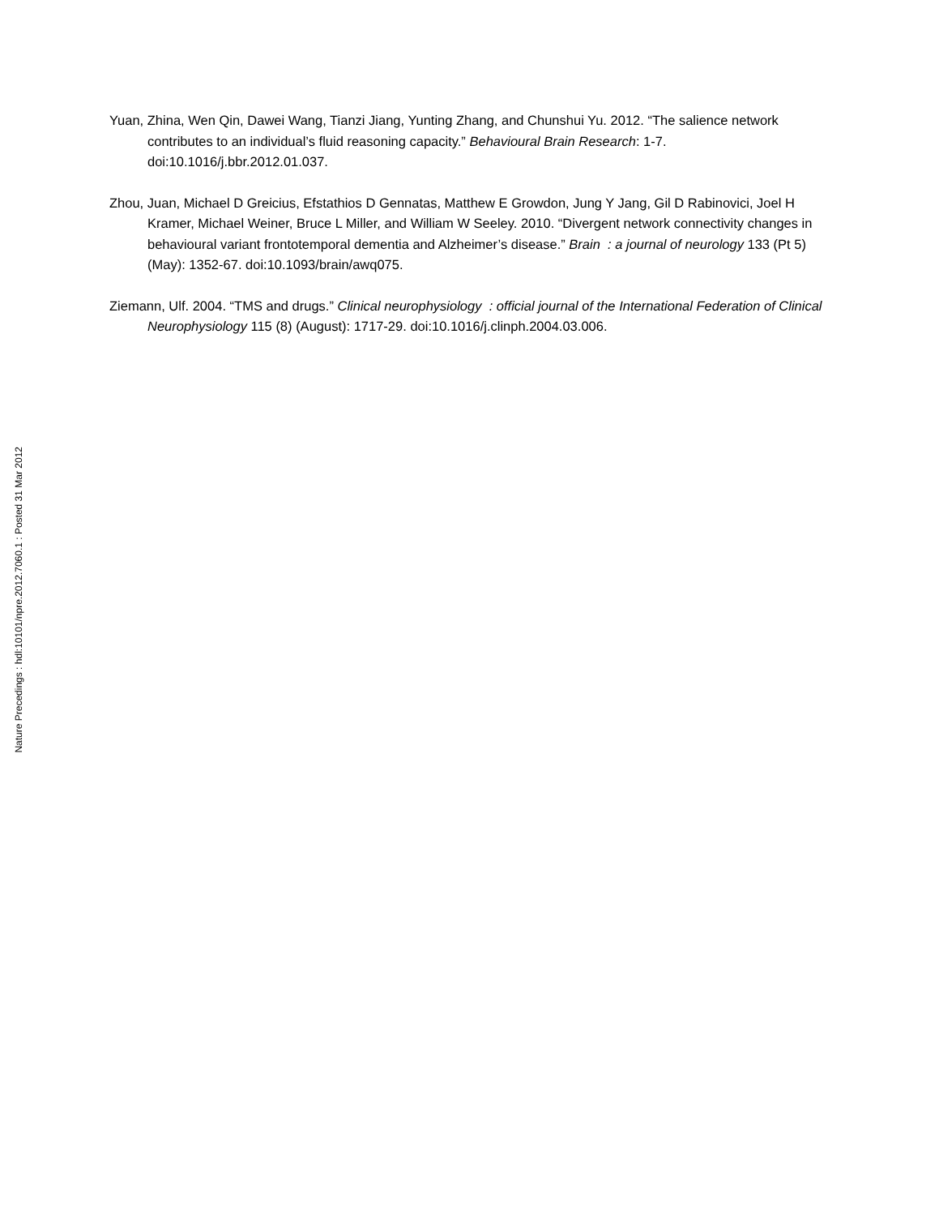Yuan, Zhina, Wen Qin, Dawei Wang, Tianzi Jiang, Yunting Zhang, and Chunshui Yu. 2012. “The salience network contributes to an individual’s fluid reasoning capacity.” Behavioural Brain Research: 1-7. doi:10.1016/j.bbr.2012.01.037.
Zhou, Juan, Michael D Greicius, Efstathios D Gennatas, Matthew E Growdon, Jung Y Jang, Gil D Rabinovici, Joel H Kramer, Michael Weiner, Bruce L Miller, and William W Seeley. 2010. “Divergent network connectivity changes in behavioural variant frontotemporal dementia and Alzheimer’s disease.” Brain : a journal of neurology 133 (Pt 5) (May): 1352-67. doi:10.1093/brain/awq075.
Ziemann, Ulf. 2004. “TMS and drugs.” Clinical neurophysiology : official journal of the International Federation of Clinical Neurophysiology 115 (8) (August): 1717-29. doi:10.1016/j.clinph.2004.03.006.
Nature Precedings : hdl:10101/npre.2012.7060.1 : Posted 31 Mar 2012